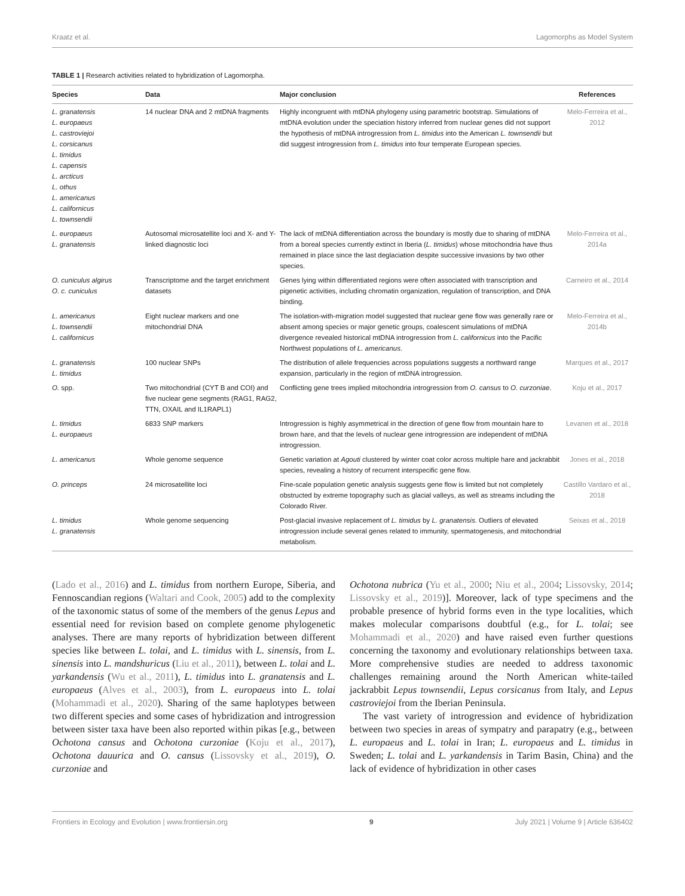Kraatz et al. Lagomorphs as Model System
TABLE 1 | Research activities related to hybridization of Lagomorpha.
| Species | Data | Major conclusion | References |
| --- | --- | --- | --- |
| L. granatensis L. europaeus L. castroviejoi L. corsicanus L. timidus L. capensis L. arcticus L. othus L. americanus L. californicus L. townsendii | 14 nuclear DNA and 2 mtDNA fragments | Highly incongruent with mtDNA phylogeny using parametric bootstrap. Simulations of mtDNA evolution under the speciation history inferred from nuclear genes did not support the hypothesis of mtDNA introgression from L. timidus into the American L. townsendii but did suggest introgression from L. timidus into four temperate European species. | Melo-Ferreira et al., 2012 |
| L. europaeus L. granatensis | Autosomal microsatellite loci and X- and Y-linked diagnostic loci | The lack of mtDNA differentiation across the boundary is mostly due to sharing of mtDNA from a boreal species currently extinct in Iberia ( L. timidus ) whose mitochondria have thus remained in place since the last deglaciation despite successive invasions by two other species. | Melo-Ferreira et al., 2014a |
| O. cuniculus algirus O. c. cuniculus | Transcriptome and the target enrichment datasets | Genes lying within differentiated regions were often associated with transcription and pigenetic activities, including chromatin organization, regulation of transcription, and DNA binding. | Carneiro et al., 2014 |
| L. americanus L. townsendii L. californicus | Eight nuclear markers and one mitochondrial DNA | The isolation-with-migration model suggested that nuclear gene flow was generally rare or absent among species or major genetic groups, coalescent simulations of mtDNA divergence revealed historical mtDNA introgression from L. californicus into the Pacific Northwest populations of L. americanus . | Melo-Ferreira et al., 2014b |
| L. granatensis L. timidus | 100 nuclear SNPs | The distribution of allele frequencies across populations suggests a northward range expansion, particularly in the region of mtDNA introgression. | Marques et al., 2017 |
| O. spp. | Two mitochondrial (CYT B and COI) and five nuclear gene segments (RAG1, RAG2, TTN, OXAIL and IL1RAPL1) | Conflicting gene trees implied mitochondria introgression from O. cansus to O. curzoniae . | Koju et al., 2017 |
| L. timidus L. europaeus | 6833 SNP markers | Introgression is highly asymmetrical in the direction of gene flow from mountain hare to brown hare, and that the levels of nuclear gene introgression are independent of mtDNA introgression. | Levanen et al., 2018 |
| L. americanus | Whole genome sequence | Genetic variation at Agouti clustered by winter coat color across multiple hare and jackrabbit species, revealing a history of recurrent interspecific gene flow. | Jones et al., 2018 |
| O. princeps | 24 microsatellite loci | Fine-scale population genetic analysis suggests gene flow is limited but not completely obstructed by extreme topography such as glacial valleys, as well as streams including the Colorado River. | Castillo Vardaro et al., 2018 |
| L. timidus L. granatensis | Whole genome sequencing | Post-glacial invasive replacement of L. timidus by L. granatensis . Outliers of elevated introgression include several genes related to immunity, spermatogenesis, and mitochondrial metabolism. | Seixas et al., 2018 |
(Lado et al., 2016) and L. timidus from northern Europe, Siberia, and Fennoscandian regions (Waltari and Cook, 2005) add to the complexity of the taxonomic status of some of the members of the genus Lepus and essential need for revision based on complete genome phylogenetic analyses. There are many reports of hybridization between different species like between L. tolai, and L. timidus with L. sinensis, from L. sinensis into L. mandshuricus (Liu et al., 2011), between L. tolai and L. yarkandensis (Wu et al., 2011), L. timidus into L. granatensis and L. europaeus (Alves et al., 2003), from L. europaeus into L. tolai (Mohammadi et al., 2020). Sharing of the same haplotypes between two different species and some cases of hybridization and introgression between sister taxa have been also reported within pikas [e.g., between Ochotona cansus and Ochotona curzoniae (Koju et al., 2017), Ochotona dauurica and O. cansus (Lissovsky et al., 2019), O. curzoniae and
Ochotona nubrica (Yu et al., 2000; Niu et al., 2004; Lissovsky, 2014; Lissovsky et al., 2019)]. Moreover, lack of type specimens and the probable presence of hybrid forms even in the type localities, which makes molecular comparisons doubtful (e.g., for L. tolai; see Mohammadi et al., 2020) and have raised even further questions concerning the taxonomy and evolutionary relationships between taxa. More comprehensive studies are needed to address taxonomic challenges remaining around the North American white-tailed jackrabbit Lepus townsendii, Lepus corsicanus from Italy, and Lepus castroviejoi from the Iberian Peninsula.
The vast variety of introgression and evidence of hybridization between two species in areas of sympatry and parapatry (e.g., between L. europaeus and L. tolai in Iran; L. europaeus and L. timidus in Sweden; L. tolai and L. yarkandensis in Tarim Basin, China) and the lack of evidence of hybridization in other cases
Frontiers in Ecology and Evolution | www.frontiersin.org 9 July 2021 | Volume 9 | Article 636402